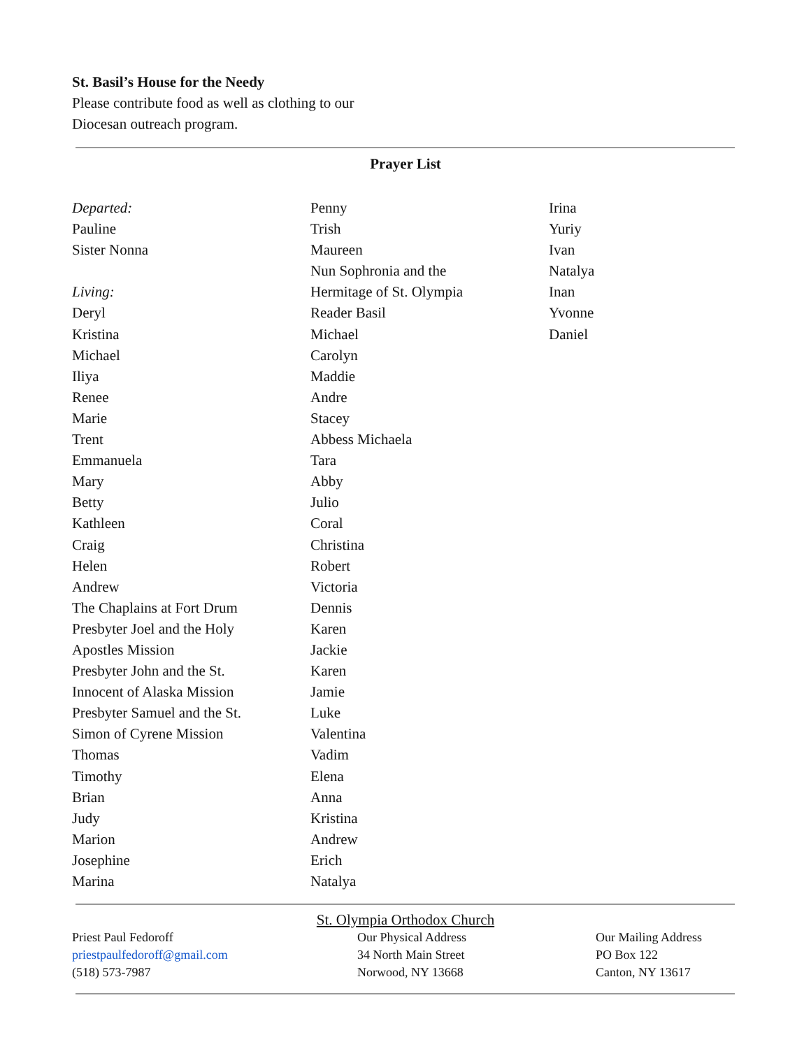St. Basil’s House for the Needy
Please contribute food as well as clothing to our
Diocesan outreach program.
Prayer List
Departed:
Pauline
Sister Nonna
Living:
Deryl
Kristina
Michael
Iliya
Renee
Marie
Trent
Emmanuela
Mary
Betty
Kathleen
Craig
Helen
Andrew
The Chaplains at Fort Drum
Presbyter Joel and the Holy
Apostles Mission
Presbyter John and the St.
Innocent of Alaska Mission
Presbyter Samuel and the St.
Simon of Cyrene Mission
Thomas
Timothy
Brian
Judy
Marion
Josephine
Marina
Penny
Trish
Maureen
Nun Sophronia and the
Hermitage of St. Olympia
Reader Basil
Michael
Carolyn
Maddie
Andre
Stacey
Abbess Michaela
Tara
Abby
Julio
Coral
Christina
Robert
Victoria
Dennis
Karen
Jackie
Karen
Jamie
Luke
Valentina
Vadim
Elena
Anna
Kristina
Andrew
Erich
Natalya
Irina
Yuriy
Ivan
Natalya
Inan
Yvonne
Daniel
St. Olympia Orthodox Church
Priest Paul Fedoroff
priestpaulfedoroff@gmail.com
(518) 573-7987
Our Physical Address
34 North Main Street
Norwood, NY 13668
Our Mailing Address
PO Box 122
Canton, NY 13617